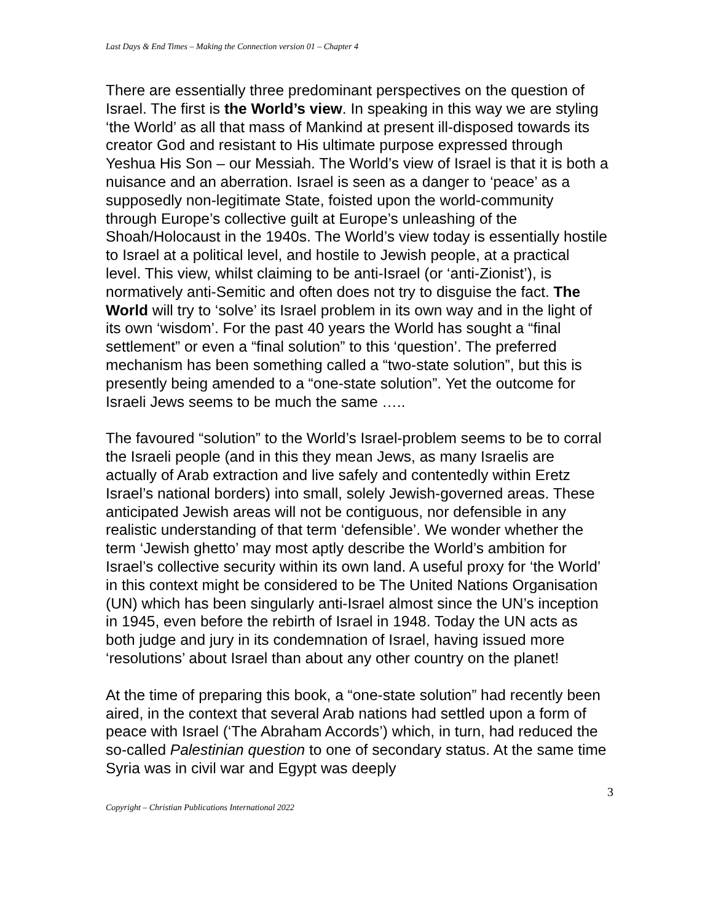Last Days & End Times – Making the Connection version 01 – Chapter 4
There are essentially three predominant perspectives on the question of Israel. The first is the World’s view. In speaking in this way we are styling ‘the World’ as all that mass of Mankind at present ill-disposed towards its creator God and resistant to His ultimate purpose expressed through Yeshua His Son – our Messiah. The World’s view of Israel is that it is both a nuisance and an aberration. Israel is seen as a danger to ‘peace’ as a supposedly non-legitimate State, foisted upon the world-community through Europe’s collective guilt at Europe’s unleashing of the Shoah/Holocaust in the 1940s. The World’s view today is essentially hostile to Israel at a political level, and hostile to Jewish people, at a practical level. This view, whilst claiming to be anti-Israel (or ‘anti-Zionist’), is normatively anti-Semitic and often does not try to disguise the fact. The World will try to ‘solve’ its Israel problem in its own way and in the light of its own ‘wisdom’. For the past 40 years the World has sought a “final settlement” or even a “final solution” to this ‘question’. The preferred mechanism has been something called a “two-state solution”, but this is presently being amended to a “one-state solution”. Yet the outcome for Israeli Jews seems to be much the same …..
The favoured “solution” to the World’s Israel-problem seems to be to corral the Israeli people (and in this they mean Jews, as many Israelis are actually of Arab extraction and live safely and contentedly within Eretz Israel’s national borders) into small, solely Jewish-governed areas. These anticipated Jewish areas will not be contiguous, nor defensible in any realistic understanding of that term ‘defensible’. We wonder whether the term ‘Jewish ghetto’ may most aptly describe the World’s ambition for Israel’s collective security within its own land. A useful proxy for ‘the World’ in this context might be considered to be The United Nations Organisation (UN) which has been singularly anti-Israel almost since the UN’s inception in 1945, even before the rebirth of Israel in 1948. Today the UN acts as both judge and jury in its condemnation of Israel, having issued more ‘resolutions’ about Israel than about any other country on the planet!
At the time of preparing this book, a “one-state solution” had recently been aired, in the context that several Arab nations had settled upon a form of peace with Israel (‘The Abraham Accords’) which, in turn, had reduced the so-called Palestinian question to one of secondary status. At the same time Syria was in civil war and Egypt was deeply
3
Copyright – Christian Publications International 2022